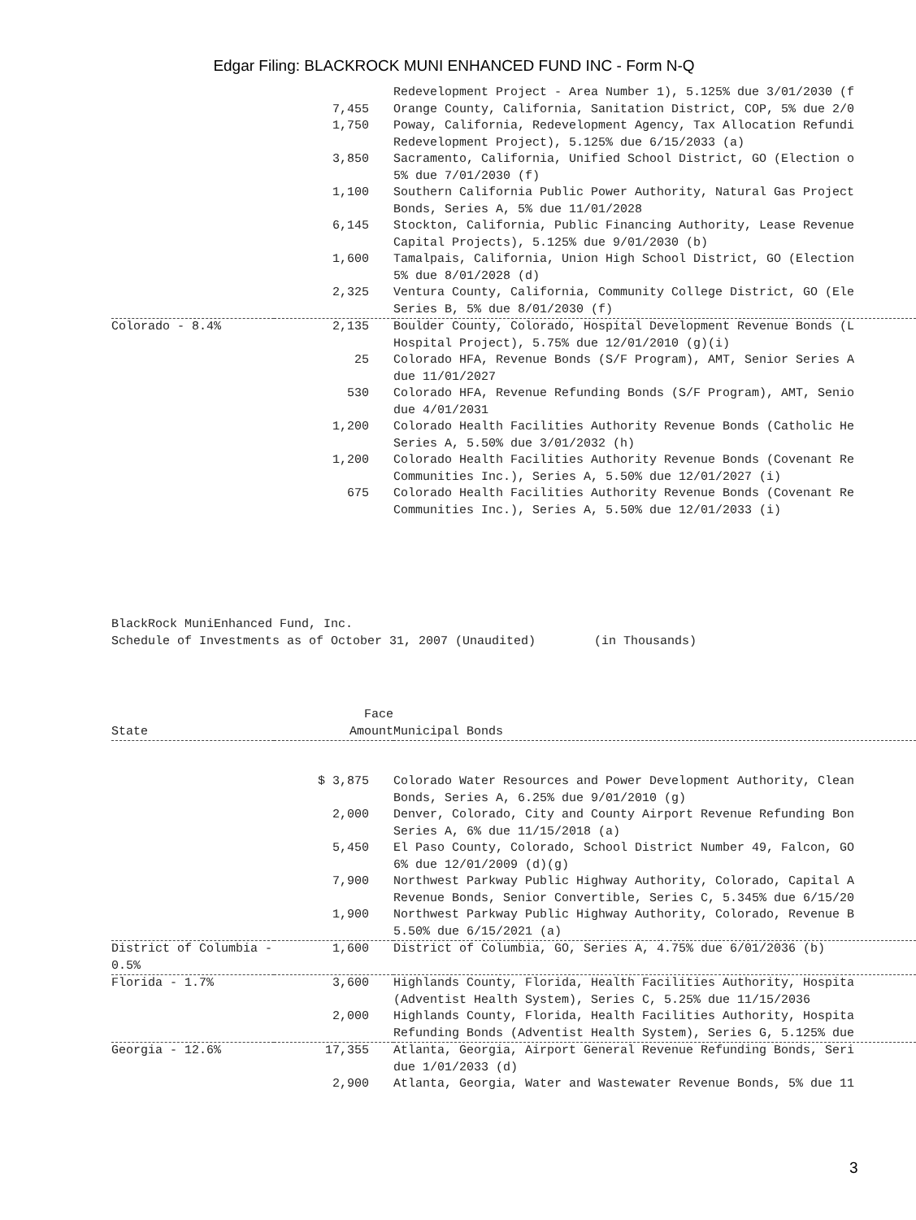Edgar Filing: BLACKROCK MUNI ENHANCED FUND INC - Form N-Q
| | | Redevelopment Project - Area Number 1), 5.125% due 3/01/2030 (f |
| | 7,455 | Orange County, California, Sanitation District, COP, 5% due 2/0 |
| | 1,750 | Poway, California, Redevelopment Agency, Tax Allocation Refundi Redevelopment Project), 5.125% due 6/15/2033 (a) |
| | 3,850 | Sacramento, California, Unified School District, GO (Election o 5% due 7/01/2030 (f) |
| | 1,100 | Southern California Public Power Authority, Natural Gas Project Bonds, Series A, 5% due 11/01/2028 |
| | 6,145 | Stockton, California, Public Financing Authority, Lease Revenue Capital Projects), 5.125% due 9/01/2030 (b) |
| | 1,600 | Tamalpais, California, Union High School District, GO (Election 5% due 8/01/2028 (d) |
| | 2,325 | Ventura County, California, Community College District, GO (Ele Series B, 5% due 8/01/2030 (f) |
| Colorado - 8.4% | 2,135 | Boulder County, Colorado, Hospital Development Revenue Bonds (L Hospital Project), 5.75% due 12/01/2010 (g)(i) |
| | 25 | Colorado HFA, Revenue Bonds (S/F Program), AMT, Senior Series A due 11/01/2027 |
| | 530 | Colorado HFA, Revenue Refunding Bonds (S/F Program), AMT, Senio due 4/01/2031 |
| | 1,200 | Colorado Health Facilities Authority Revenue Bonds (Catholic He Series A, 5.50% due 3/01/2032 (h) |
| | 1,200 | Colorado Health Facilities Authority Revenue Bonds (Covenant Re Communities Inc.), Series A, 5.50% due 12/01/2027 (i) |
| | 675 | Colorado Health Facilities Authority Revenue Bonds (Covenant Re Communities Inc.), Series A, 5.50% due 12/01/2033 (i) |
BlackRock MuniEnhanced Fund, Inc.
Schedule of Investments as of October 31, 2007 (Unaudited) (in Thousands)
| State | Face Amount | Municipal Bonds |
| --- | --- | --- |
| | $ 3,875 | Colorado Water Resources and Power Development Authority, Clean Bonds, Series A, 6.25% due 9/01/2010 (g) |
| | 2,000 | Denver, Colorado, City and County Airport Revenue Refunding Bon Series A, 6% due 11/15/2018 (a) |
| | 5,450 | El Paso County, Colorado, School District Number 49, Falcon, GO 6% due 12/01/2009 (d)(g) |
| | 7,900 | Northwest Parkway Public Highway Authority, Colorado, Capital A Revenue Bonds, Senior Convertible, Series C, 5.345% due 6/15/20 |
| | 1,900 | Northwest Parkway Public Highway Authority, Colorado, Revenue B 5.50% due 6/15/2021 (a) |
| District of Columbia - 0.5% | 1,600 | District of Columbia, GO, Series A, 4.75% due 6/01/2036 (b) |
| Florida - 1.7% | 3,600 | Highlands County, Florida, Health Facilities Authority, Hospita (Adventist Health System), Series C, 5.25% due 11/15/2036 |
| | 2,000 | Highlands County, Florida, Health Facilities Authority, Hospita Refunding Bonds (Adventist Health System), Series G, 5.125% due |
| Georgia - 12.6% | 17,355 | Atlanta, Georgia, Airport General Revenue Refunding Bonds, Seri due 1/01/2033 (d) |
| | 2,900 | Atlanta, Georgia, Water and Wastewater Revenue Bonds, 5% due 11 |
3